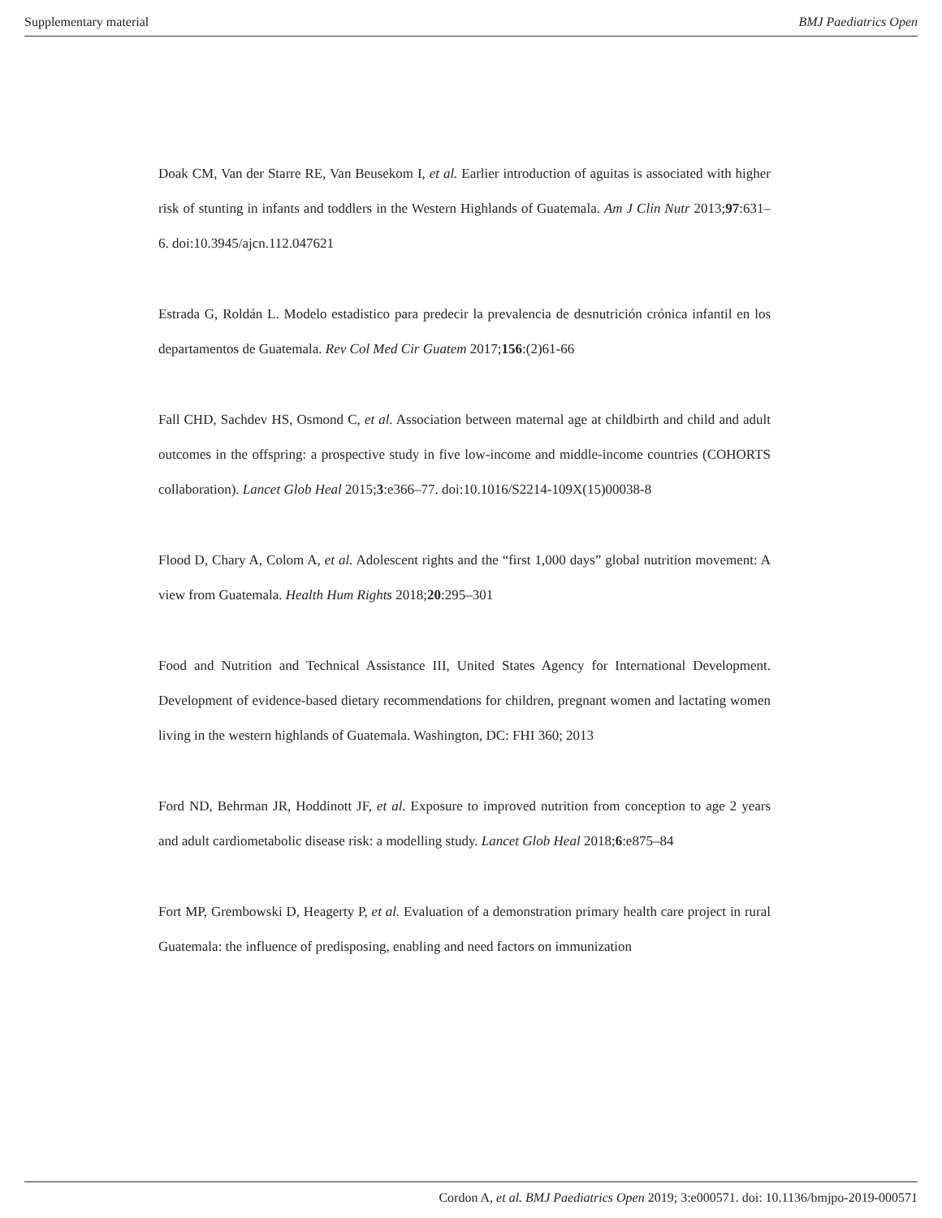Supplementary material BMJ Paediatrics Open
Doak CM, Van der Starre RE, Van Beusekom I, et al. Earlier introduction of aguitas is associated with higher risk of stunting in infants and toddlers in the Western Highlands of Guatemala. Am J Clin Nutr 2013;97:631–6. doi:10.3945/ajcn.112.047621
Estrada G, Roldán L. Modelo estadistico para predecir la prevalencia de desnutrición crónica infantil en los departamentos de Guatemala. Rev Col Med Cir Guatem 2017;156:(2)61-66
Fall CHD, Sachdev HS, Osmond C, et al. Association between maternal age at childbirth and child and adult outcomes in the offspring: a prospective study in five low-income and middle-income countries (COHORTS collaboration). Lancet Glob Heal 2015;3:e366–77. doi:10.1016/S2214-109X(15)00038-8
Flood D, Chary A, Colom A, et al. Adolescent rights and the “first 1,000 days” global nutrition movement: A view from Guatemala. Health Hum Rights 2018;20:295–301
Food and Nutrition and Technical Assistance III, United States Agency for International Development. Development of evidence-based dietary recommendations for children, pregnant women and lactating women living in the western highlands of Guatemala. Washington, DC: FHI 360; 2013
Ford ND, Behrman JR, Hoddinott JF, et al. Exposure to improved nutrition from conception to age 2 years and adult cardiometabolic disease risk: a modelling study. Lancet Glob Heal 2018;6:e875–84
Fort MP, Grembowski D, Heagerty P, et al. Evaluation of a demonstration primary health care project in rural Guatemala: the influence of predisposing, enabling and need factors on immunization
Cordon A, et al. BMJ Paediatrics Open 2019; 3:e000571. doi: 10.1136/bmjpo-2019-000571